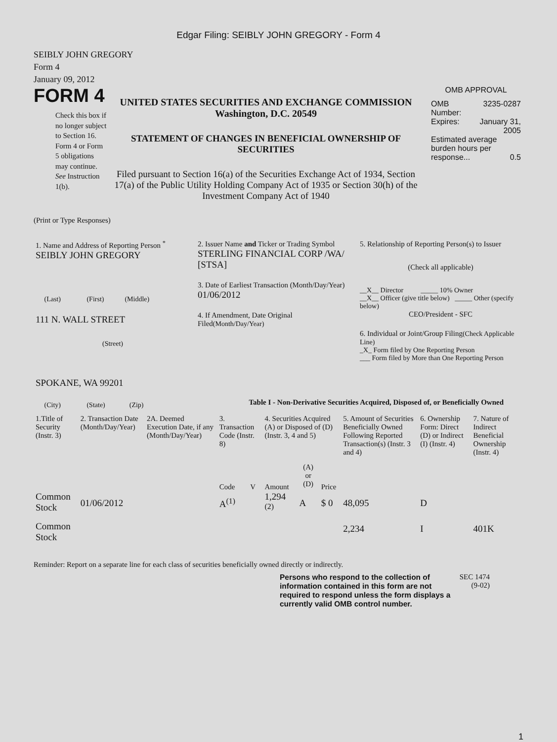Edgar Filing: SEIBLY JOHN GREGORY - Form 4
SEIBLY JOHN GREGORY
Form 4
January 09, 2012
FORM 4
Check this box if no longer subject to Section 16. Form 4 or Form 5 obligations may continue. See Instruction 1(b).
UNITED STATES SECURITIES AND EXCHANGE COMMISSION
Washington, D.C. 20549
STATEMENT OF CHANGES IN BENEFICIAL OWNERSHIP OF SECURITIES
Filed pursuant to Section 16(a) of the Securities Exchange Act of 1934, Section 17(a) of the Public Utility Holding Company Act of 1935 or Section 30(h) of the Investment Company Act of 1940
OMB APPROVAL
| OMB Number: | 3235-0287 |
| Expires: | January 31, 2005 |
| Estimated average burden hours per response... 0.5 | |
(Print or Type Responses)
| 1. Name and Address of Reporting Person <sup>*</sup> SEIBLY JOHN GREGORY (Last) (First) (Middle) 111 N. WALL STREET (Street) SPOKANE, WA 99201 (City) (State) (Zip) | 2. Issuer Name and Ticker or Trading Symbol STERLING FINANCIAL CORP /WA/ [STSA] 3. Date of Earliest Transaction (Month/Day/Year) 01/06/2012 4. If Amendment, Date Original Filed (Month/Day/Year) | 5. Relationship of Reporting Person(s) to Issuer (Check all applicable) __X__ Director _____ 10% Owner __X__ Officer (give title below) _____ Other (specify below) CEO/President - SFC 6. Individual or Joint/Group Filing (Check Applicable Line) _X_ Form filed by One Reporting Person ___ Form filed by More than One Reporting Person |
Table I - Non-Derivative Securities Acquired, Disposed of, or Beneficially Owned
| 1.Title of Security (Instr. 3) | 2. Transaction Date (Month/Day/Year) | 2A. Deemed Execution Date, if any (Month/Day/Year) | 3. Transaction Code (Instr. 8) | | 4. Securities Acquired (A) or Disposed of (D) (Instr. 3, 4 and 5) | | | 5. Amount of Securities Beneficially Owned Following Reported Transaction(s) (Instr. 3 and 4) | 6. Ownership Form: Direct (D) or Indirect (I) (Instr. 4) | 7. Nature of Indirect Beneficial Ownership (Instr. 4) |
| --- | --- | --- | --- | --- | --- | --- | --- | --- | --- | --- |
| | | | Code | V | Amount | (A) or (D) | Price | | | |
| Common Stock | 01/06/2012 | | A<sup>(1)</sup> | | 1,294 <sup>(2)</sup> | A | $ 0 | 48,095 | D | |
| Common Stock | | | | | | | | 2,234 | I | 401K |
Reminder: Report on a separate line for each class of securities beneficially owned directly or indirectly.
Persons who respond to the collection of information contained in this form are not required to respond unless the form displays a currently valid OMB control number.
SEC 1474 (9-02)
1